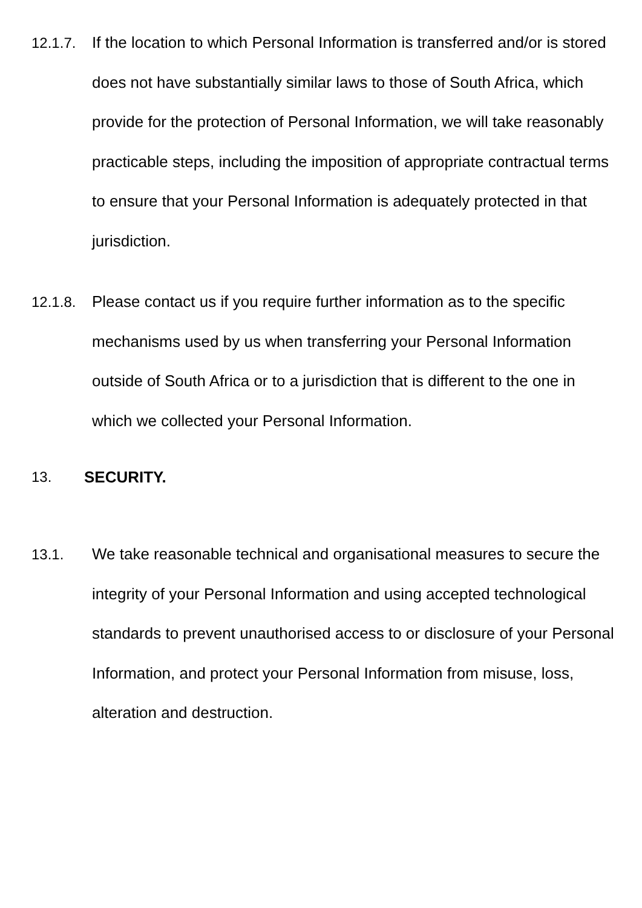12.1.7.
If the location to which Personal Information is transferred and/or is stored does not have substantially similar laws to those of South Africa, which provide for the protection of Personal Information, we will take reasonably practicable steps, including the imposition of appropriate contractual terms to ensure that your Personal Information is adequately protected in that jurisdiction.
12.1.8.
Please contact us if you require further information as to the specific mechanisms used by us when transferring your Personal Information outside of South Africa or to a jurisdiction that is different to the one in which we collected your Personal Information.
13. SECURITY.
13.1. We take reasonable technical and organisational measures to secure the integrity of your Personal Information and using accepted technological standards to prevent unauthorised access to or disclosure of your Personal Information, and protect your Personal Information from misuse, loss, alteration and destruction.